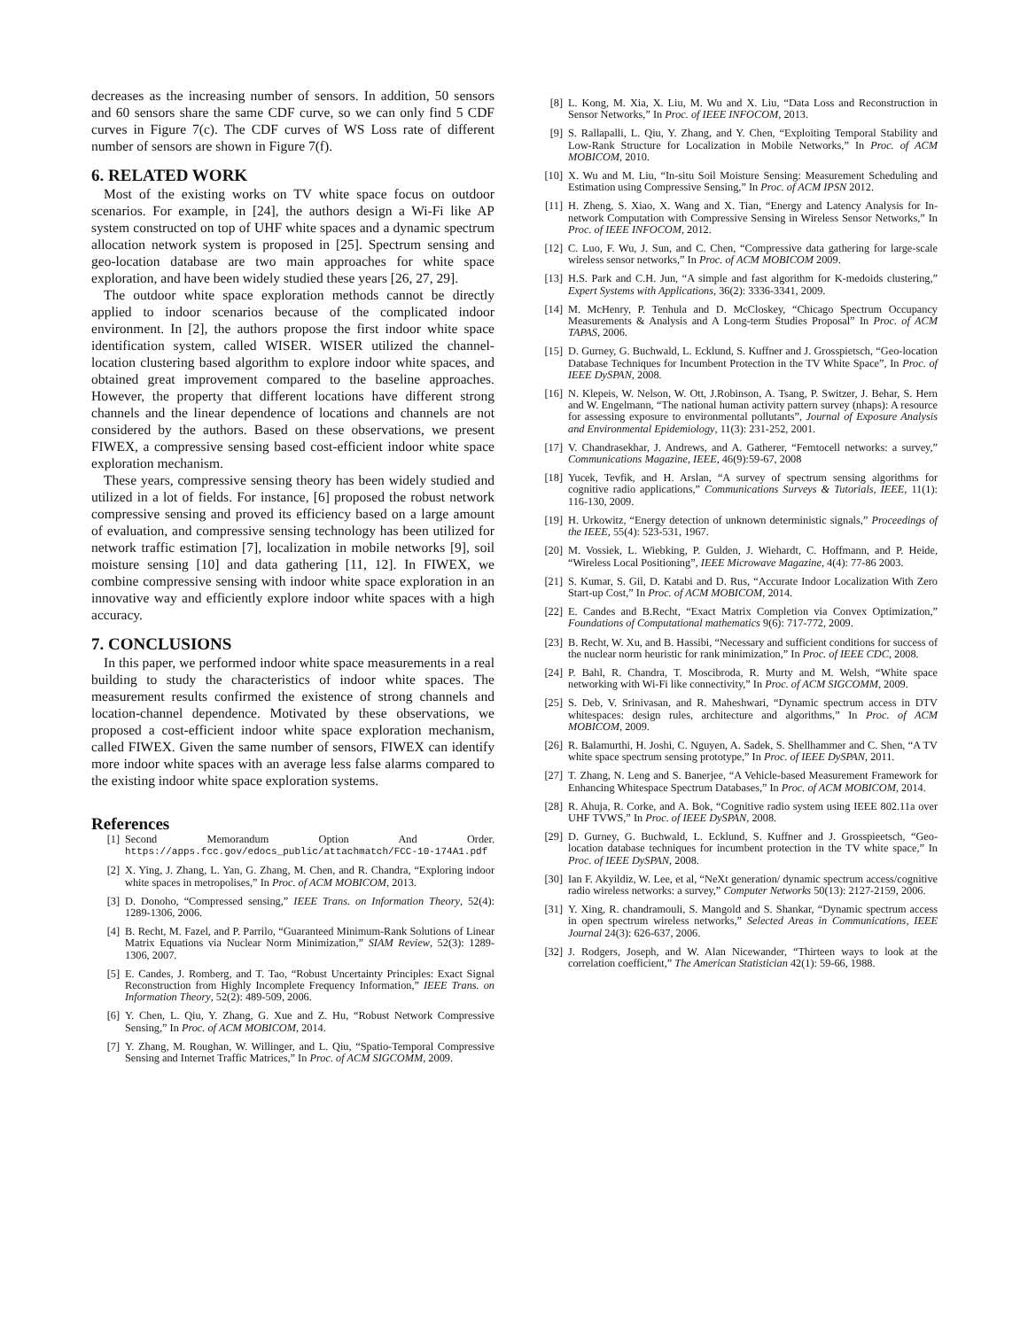decreases as the increasing number of sensors. In addition, 50 sensors and 60 sensors share the same CDF curve, so we can only find 5 CDF curves in Figure 7(c). The CDF curves of WS Loss rate of different number of sensors are shown in Figure 7(f).
6. RELATED WORK
Most of the existing works on TV white space focus on outdoor scenarios. For example, in [24], the authors design a Wi-Fi like AP system constructed on top of UHF white spaces and a dynamic spectrum allocation network system is proposed in [25]. Spectrum sensing and geo-location database are two main approaches for white space exploration, and have been widely studied these years [26, 27, 29].
The outdoor white space exploration methods cannot be directly applied to indoor scenarios because of the complicated indoor environment. In [2], the authors propose the first indoor white space identification system, called WISER. WISER utilized the channel-location clustering based algorithm to explore indoor white spaces, and obtained great improvement compared to the baseline approaches. However, the property that different locations have different strong channels and the linear dependence of locations and channels are not considered by the authors. Based on these observations, we present FIWEX, a compressive sensing based cost-efficient indoor white space exploration mechanism.
These years, compressive sensing theory has been widely studied and utilized in a lot of fields. For instance, [6] proposed the robust network compressive sensing and proved its efficiency based on a large amount of evaluation, and compressive sensing technology has been utilized for network traffic estimation [7], localization in mobile networks [9], soil moisture sensing [10] and data gathering [11, 12]. In FIWEX, we combine compressive sensing with indoor white space exploration in an innovative way and efficiently explore indoor white spaces with a high accuracy.
7. CONCLUSIONS
In this paper, we performed indoor white space measurements in a real building to study the characteristics of indoor white spaces. The measurement results confirmed the existence of strong channels and location-channel dependence. Motivated by these observations, we proposed a cost-efficient indoor white space exploration mechanism, called FIWEX. Given the same number of sensors, FIWEX can identify more indoor white spaces with an average less false alarms compared to the existing indoor white space exploration systems.
References
[1] Second Memorandum Option And Order. https://apps.fcc.gov/edocs_public/attachmatch/FCC-10-174A1.pdf
[2] X. Ying, J. Zhang, L. Yan, G. Zhang, M. Chen, and R. Chandra, “Exploring indoor white spaces in metropolises,” In Proc. of ACM MOBICOM, 2013.
[3] D. Donoho, “Compressed sensing,” IEEE Trans. on Information Theory, 52(4): 1289-1306, 2006.
[4] B. Recht, M. Fazel, and P. Parrilo, “Guaranteed Minimum-Rank Solutions of Linear Matrix Equations via Nuclear Norm Minimization,” SIAM Review, 52(3): 1289-1306, 2007.
[5] E. Candes, J. Romberg, and T. Tao, “Robust Uncertainty Principles: Exact Signal Reconstruction from Highly Incomplete Frequency Information,” IEEE Trans. on Information Theory, 52(2): 489-509, 2006.
[6] Y. Chen, L. Qiu, Y. Zhang, G. Xue and Z. Hu, “Robust Network Compressive Sensing,” In Proc. of ACM MOBICOM, 2014.
[7] Y. Zhang, M. Roughan, W. Willinger, and L. Qiu, “Spatio-Temporal Compressive Sensing and Internet Traffic Matrices,” In Proc. of ACM SIGCOMM, 2009.
[8] L. Kong, M. Xia, X. Liu, M. Wu and X. Liu, “Data Loss and Reconstruction in Sensor Networks,” In Proc. of IEEE INFOCOM, 2013.
[9] S. Rallapalli, L. Qiu, Y. Zhang, and Y. Chen, “Exploiting Temporal Stability and Low-Rank Structure for Localization in Mobile Networks,” In Proc. of ACM MOBICOM, 2010.
[10] X. Wu and M. Liu, “In-situ Soil Moisture Sensing: Measurement Scheduling and Estimation using Compressive Sensing,” In Proc. of ACM IPSN 2012.
[11] H. Zheng, S. Xiao, X. Wang and X. Tian, “Energy and Latency Analysis for In-network Computation with Compressive Sensing in Wireless Sensor Networks,” In Proc. of IEEE INFOCOM, 2012.
[12] C. Luo, F. Wu, J. Sun, and C. Chen, “Compressive data gathering for large-scale wireless sensor networks,” In Proc. of ACM MOBICOM 2009.
[13] H.S. Park and C.H. Jun, “A simple and fast algorithm for K-medoids clustering,” Expert Systems with Applications, 36(2): 3336-3341, 2009.
[14] M. McHenry, P. Tenhula and D. McCloskey, “Chicago Spectrum Occupancy Measurements & Analysis and A Long-term Studies Proposal” In Proc. of ACM TAPAS, 2006.
[15] D. Gurney, G. Buchwald, L. Ecklund, S. Kuffner and J. Grosspietsch, “Geo-location Database Techniques for Incumbent Protection in the TV White Space”, In Proc. of IEEE DySPAN, 2008.
[16] N. Klepeis, W. Nelson, W. Ott, J.Robinson, A. Tsang, P. Switzer, J. Behar, S. Hern and W. Engelmann, “The national human activity pattern survey (nhaps): A resource for assessing exposure to environmental pollutants”, Journal of Exposure Analysis and Environmental Epidemiology, 11(3): 231-252, 2001.
[17] V. Chandrasekhar, J. Andrews, and A. Gatherer, “Femtocell networks: a survey,” Communications Magazine, IEEE, 46(9):59-67, 2008
[18] Yucek, Tevfik, and H. Arslan, “A survey of spectrum sensing algorithms for cognitive radio applications,” Communications Surveys & Tutorials, IEEE, 11(1): 116-130, 2009.
[19] H. Urkowitz, “Energy detection of unknown deterministic signals,” Proceedings of the IEEE, 55(4): 523-531, 1967.
[20] M. Vossiek, L. Wiebking, P. Gulden, J. Wiehardt, C. Hoffmann, and P. Heide, “Wireless Local Positioning”, IEEE Microwave Magazine, 4(4): 77-86 2003.
[21] S. Kumar, S. Gil, D. Katabi and D. Rus, “Accurate Indoor Localization With Zero Start-up Cost,” In Proc. of ACM MOBICOM, 2014.
[22] E. Candes and B.Recht, “Exact Matrix Completion via Convex Optimization,” Foundations of Computational mathematics 9(6): 717-772, 2009.
[23] B. Recht, W. Xu, and B. Hassibi, “Necessary and sufficient conditions for success of the nuclear norm heuristic for rank minimization,” In Proc. of IEEE CDC, 2008.
[24] P. Bahl, R. Chandra, T. Moscibroda, R. Murty and M. Welsh, “White space networking with Wi-Fi like connectivity,” In Proc. of ACM SIGCOMM, 2009.
[25] S. Deb, V. Srinivasan, and R. Maheshwari, “Dynamic spectrum access in DTV whitespaces: design rules, architecture and algorithms,” In Proc. of ACM MOBICOM, 2009.
[26] R. Balamurthi, H. Joshi, C. Nguyen, A. Sadek, S. Shellhammer and C. Shen, “A TV white space spectrum sensing prototype,” In Proc. of IEEE DySPAN, 2011.
[27] T. Zhang, N. Leng and S. Banerjee, “A Vehicle-based Measurement Framework for Enhancing Whitespace Spectrum Databases,” In Proc. of ACM MOBICOM, 2014.
[28] R. Ahuja, R. Corke, and A. Bok, “Cognitive radio system using IEEE 802.11a over UHF TVWS,” In Proc. of IEEE DySPAN, 2008.
[29] D. Gurney, G. Buchwald, L. Ecklund, S. Kuffner and J. Grosspieetsch, “Geo-location database techniques for incumbent protection in the TV white space,” In Proc. of IEEE DySPAN, 2008.
[30] Ian F. Akyildiz, W. Lee, et al, “NeXt generation/ dynamic spectrum access/cognitive radio wireless networks: a survey,” Computer Networks 50(13): 2127-2159, 2006.
[31] Y. Xing, R. chandramouli, S. Mangold and S. Shankar, “Dynamic spectrum access in open spectrum wireless networks,” Selected Areas in Communications, IEEE Journal 24(3): 626-637, 2006.
[32] J. Rodgers, Joseph, and W. Alan Nicewander, “Thirteen ways to look at the correlation coefficient,” The American Statistician 42(1): 59-66, 1988.